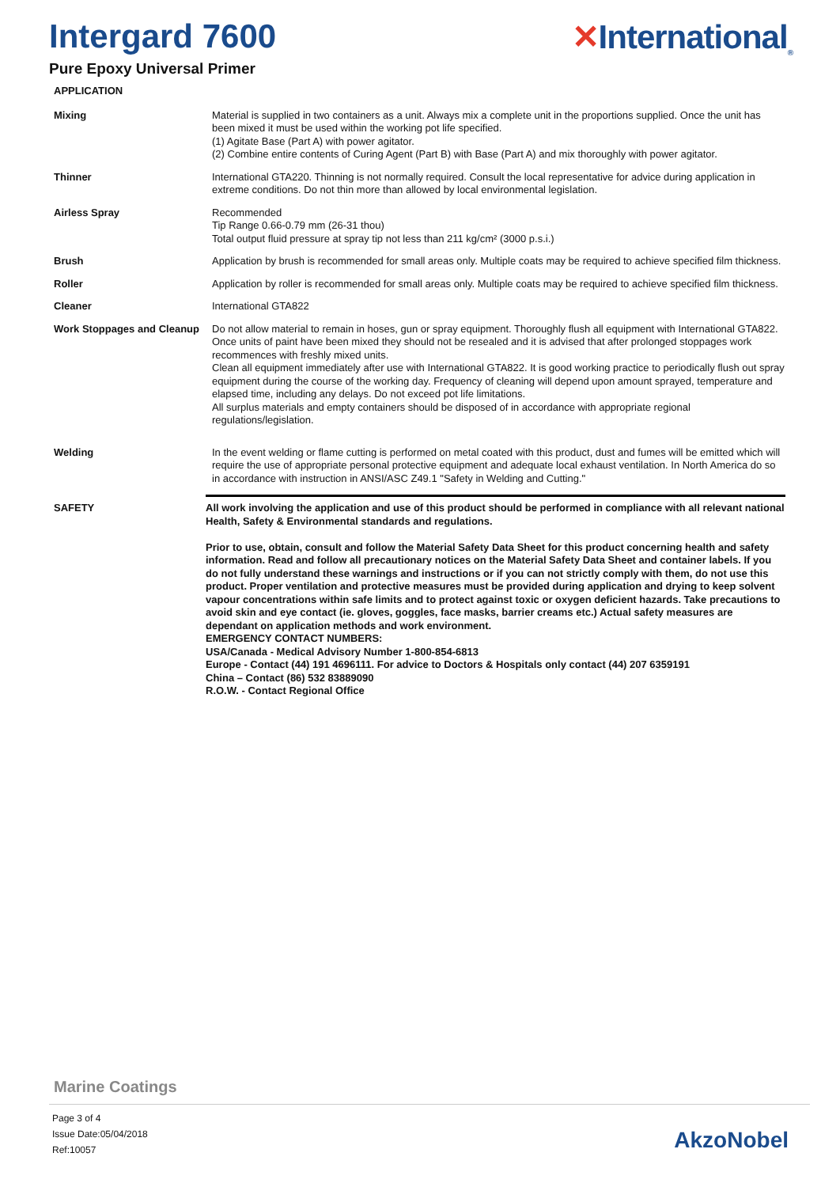Intergard 7600
Pure Epoxy Universal Primer
✕International<sub>®</sub>
APPLICATION
Mixing Material is supplied in two containers as a unit. Always mix a complete unit in the proportions supplied. Once the unit has been mixed it must be used within the working pot life specified.
(1) Agitate Base (Part A) with power agitator.
(2) Combine entire contents of Curing Agent (Part B) with Base (Part A) and mix thoroughly with power agitator.
Thinner International GTA220. Thinning is not normally required. Consult the local representative for advice during application in extreme conditions. Do not thin more than allowed by local environmental legislation.
Airless Spray Recommended
Tip Range 0.66-0.79 mm (26-31 thou)
Total output fluid pressure at spray tip not less than 211 kg/cm² (3000 p.s.i.)
Brush Application by brush is recommended for small areas only. Multiple coats may be required to achieve specified film thickness.
Roller Application by roller is recommended for small areas only. Multiple coats may be required to achieve specified film thickness.
Cleaner International GTA822
Work Stoppages and Cleanup
Do not allow material to remain in hoses, gun or spray equipment. Thoroughly flush all equipment with International GTA822. Once units of paint have been mixed they should not be resealed and it is advised that after prolonged stoppages work recommences with freshly mixed units.
Clean all equipment immediately after use with International GTA822. It is good working practice to periodically flush out spray equipment during the course of the working day. Frequency of cleaning will depend upon amount sprayed, temperature and elapsed time, including any delays. Do not exceed pot life limitations.
All surplus materials and empty containers should be disposed of in accordance with appropriate regional regulations/legislation.
Welding In the event welding or flame cutting is performed on metal coated with this product, dust and fumes will be emitted which will require the use of appropriate personal protective equipment and adequate local exhaust ventilation. In North America do so in accordance with instruction in ANSI/ASC Z49.1 "Safety in Welding and Cutting."
SAFETY
All work involving the application and use of this product should be performed in compliance with all relevant national Health, Safety & Environmental standards and regulations.
Prior to use, obtain, consult and follow the Material Safety Data Sheet for this product concerning health and safety information. Read and follow all precautionary notices on the Material Safety Data Sheet and container labels. If you do not fully understand these warnings and instructions or if you can not strictly comply with them, do not use this product. Proper ventilation and protective measures must be provided during application and drying to keep solvent vapour concentrations within safe limits and to protect against toxic or oxygen deficient hazards. Take precautions to avoid skin and eye contact (ie. gloves, goggles, face masks, barrier creams etc.) Actual safety measures are dependant on application methods and work environment.
EMERGENCY CONTACT NUMBERS:
USA/Canada - Medical Advisory Number 1-800-854-6813
Europe - Contact (44) 191 4696111. For advice to Doctors & Hospitals only contact (44) 207 6359191
China – Contact (86) 532 83889090
R.O.W. - Contact Regional Office
Marine Coatings
Page 3 of 4
Issue Date:05/04/2018
Ref:10057
AkzoNobel